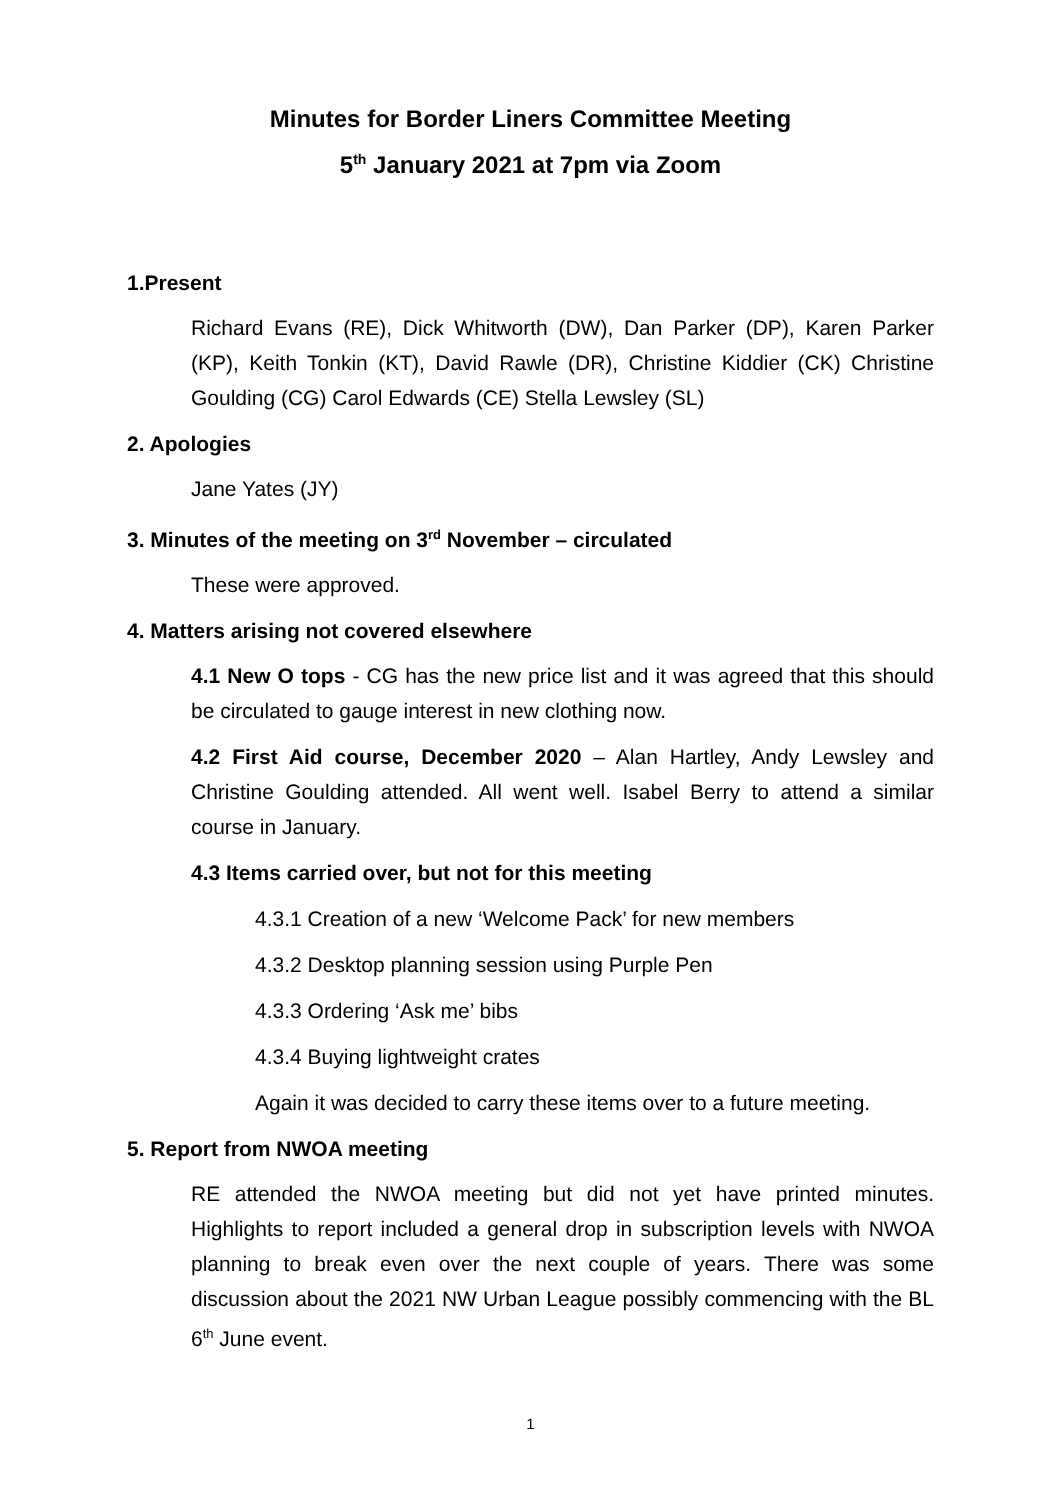Minutes for Border Liners Committee Meeting
5<sup>th</sup> January 2021 at 7pm via Zoom
1.Present
Richard Evans (RE), Dick Whitworth (DW), Dan Parker (DP), Karen Parker (KP), Keith Tonkin (KT), David Rawle (DR), Christine Kiddier (CK) Christine Goulding (CG) Carol Edwards (CE) Stella Lewsley (SL)
2. Apologies
Jane Yates (JY)
3. Minutes of the meeting on 3<sup>rd</sup> November – circulated
These were approved.
4. Matters arising not covered elsewhere
4.1 New O tops - CG has the new price list and it was agreed that this should be circulated to gauge interest in new clothing now.
4.2 First Aid course, December 2020 – Alan Hartley, Andy Lewsley and Christine Goulding attended. All went well. Isabel Berry to attend a similar course in January.
4.3 Items carried over, but not for this meeting
4.3.1 Creation of a new ‘Welcome Pack’ for new members
4.3.2 Desktop planning session using Purple Pen
4.3.3 Ordering ‘Ask me’ bibs
4.3.4 Buying lightweight crates
Again it was decided to carry these items over to a future meeting.
5. Report from NWOA meeting
RE attended the NWOA meeting but did not yet have printed minutes. Highlights to report included a general drop in subscription levels with NWOA planning to break even over the next couple of years. There was some discussion about the 2021 NW Urban League possibly commencing with the BL 6<sup>th</sup> June event.
1